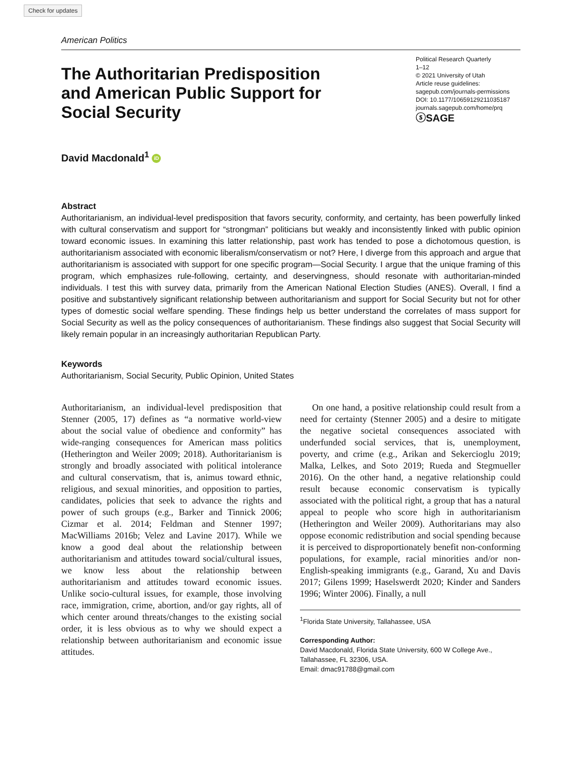Check for updates
American Politics
The Authoritarian Predisposition and American Public Support for Social Security
Political Research Quarterly
1–12
© 2021 University of Utah
Article reuse guidelines:
sagepub.com/journals-permissions
DOI: 10.1177/10659129211035187
journals.sagepub.com/home/prq
ⓢSAGE
David Macdonald<sup>1</sup> iD
Abstract
Authoritarianism, an individual-level predisposition that favors security, conformity, and certainty, has been powerfully linked with cultural conservatism and support for “strongman” politicians but weakly and inconsistently linked with public opinion toward economic issues. In examining this latter relationship, past work has tended to pose a dichotomous question, is authoritarianism associated with economic liberalism/conservatism or not? Here, I diverge from this approach and argue that authoritarianism is associated with support for one specific program—Social Security. I argue that the unique framing of this program, which emphasizes rule-following, certainty, and deservingness, should resonate with authoritarian-minded individuals. I test this with survey data, primarily from the American National Election Studies (ANES). Overall, I find a positive and substantively significant relationship between authoritarianism and support for Social Security but not for other types of domestic social welfare spending. These findings help us better understand the correlates of mass support for Social Security as well as the policy consequences of authoritarianism. These findings also suggest that Social Security will likely remain popular in an increasingly authoritarian Republican Party.
Keywords
Authoritarianism, Social Security, Public Opinion, United States
Authoritarianism, an individual-level predisposition that Stenner (2005, 17) defines as “a normative world-view about the social value of obedience and conformity” has wide-ranging consequences for American mass politics (Hetherington and Weiler 2009; 2018). Authoritarianism is strongly and broadly associated with political intolerance and cultural conservatism, that is, animus toward ethnic, religious, and sexual minorities, and opposition to parties, candidates, policies that seek to advance the rights and power of such groups (e.g., Barker and Tinnick 2006; Cizmar et al. 2014; Feldman and Stenner 1997; MacWilliams 2016b; Velez and Lavine 2017). While we know a good deal about the relationship between authoritarianism and attitudes toward social/cultural issues, we know less about the relationship between authoritarianism and attitudes toward economic issues. Unlike socio-cultural issues, for example, those involving race, immigration, crime, abortion, and/or gay rights, all of which center around threats/changes to the existing social order, it is less obvious as to why we should expect a relationship between authoritarianism and economic issue attitudes.
On one hand, a positive relationship could result from a need for certainty (Stenner 2005) and a desire to mitigate the negative societal consequences associated with underfunded social services, that is, unemployment, poverty, and crime (e.g., Arikan and Sekercioglu 2019; Malka, Lelkes, and Soto 2019; Rueda and Stegmueller 2016). On the other hand, a negative relationship could result because economic conservatism is typically associated with the political right, a group that has a natural appeal to people who score high in authoritarianism (Hetherington and Weiler 2009). Authoritarians may also oppose economic redistribution and social spending because it is perceived to disproportionately benefit non-conforming populations, for example, racial minorities and/or non-English-speaking immigrants (e.g., Garand, Xu and Davis 2017; Gilens 1999; Haselswerdt 2020; Kinder and Sanders 1996; Winter 2006). Finally, a null
<sup>1</sup> Florida State University, Tallahassee, USA
Corresponding Author:
David Macdonald, Florida State University, 600 W College Ave., Tallahassee, FL 32306, USA.
Email: dmac91788@gmail.com